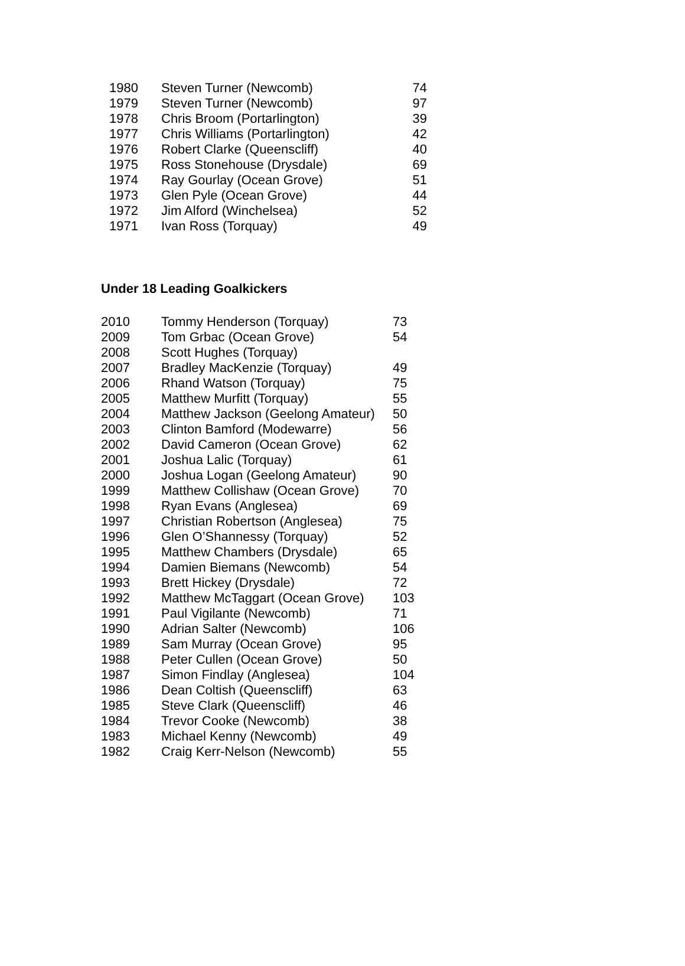| 1980 | Steven Turner (Newcomb) | 74 |
| 1979 | Steven Turner (Newcomb) | 97 |
| 1978 | Chris Broom (Portarlington) | 39 |
| 1977 | Chris Williams (Portarlington) | 42 |
| 1976 | Robert Clarke (Queenscliff) | 40 |
| 1975 | Ross Stonehouse (Drysdale) | 69 |
| 1974 | Ray Gourlay (Ocean Grove) | 51 |
| 1973 | Glen Pyle (Ocean Grove) | 44 |
| 1972 | Jim Alford (Winchelsea) | 52 |
| 1971 | Ivan Ross (Torquay) | 49 |
Under 18 Leading Goalkickers
| 2010 | Tommy Henderson (Torquay) | 73 |
| 2009 | Tom Grbac (Ocean Grove) | 54 |
| 2008 | Scott Hughes (Torquay) | |
| 2007 | Bradley MacKenzie (Torquay) | 49 |
| 2006 | Rhand Watson (Torquay) | 75 |
| 2005 | Matthew Murfitt (Torquay) | 55 |
| 2004 | Matthew Jackson (Geelong Amateur) | 50 |
| 2003 | Clinton Bamford (Modewarre) | 56 |
| 2002 | David Cameron (Ocean Grove) | 62 |
| 2001 | Joshua Lalic (Torquay) | 61 |
| 2000 | Joshua Logan (Geelong Amateur) | 90 |
| 1999 | Matthew Collishaw (Ocean Grove) | 70 |
| 1998 | Ryan Evans (Anglesea) | 69 |
| 1997 | Christian Robertson (Anglesea) | 75 |
| 1996 | Glen O’Shannessy (Torquay) | 52 |
| 1995 | Matthew Chambers (Drysdale) | 65 |
| 1994 | Damien Biemans (Newcomb) | 54 |
| 1993 | Brett Hickey (Drysdale) | 72 |
| 1992 | Matthew McTaggart (Ocean Grove) | 103 |
| 1991 | Paul Vigilante (Newcomb) | 71 |
| 1990 | Adrian Salter (Newcomb) | 106 |
| 1989 | Sam Murray (Ocean Grove) | 95 |
| 1988 | Peter Cullen (Ocean Grove) | 50 |
| 1987 | Simon Findlay (Anglesea) | 104 |
| 1986 | Dean Coltish (Queenscliff) | 63 |
| 1985 | Steve Clark (Queenscliff) | 46 |
| 1984 | Trevor Cooke (Newcomb) | 38 |
| 1983 | Michael Kenny (Newcomb) | 49 |
| 1982 | Craig Kerr-Nelson (Newcomb) | 55 |